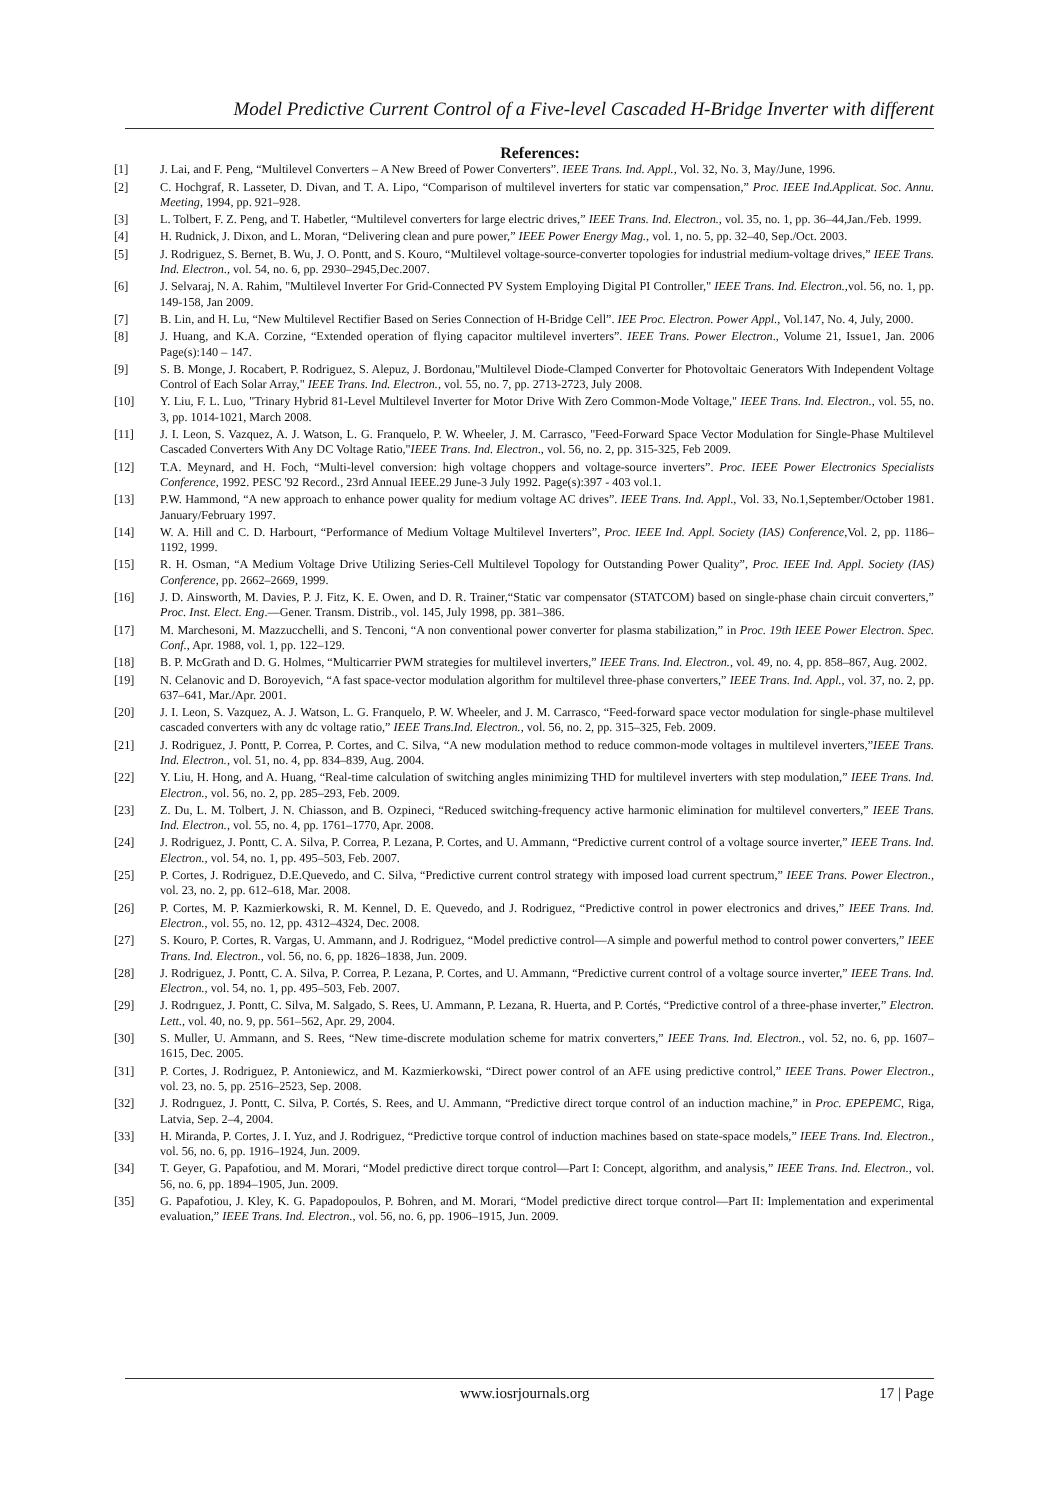Model Predictive Current Control of a Five-level Cascaded H-Bridge Inverter with different
References:
[1] J. Lai, and F. Peng, “Multilevel Converters – A New Breed of Power Converters”. IEEE Trans. Ind. Appl., Vol. 32, No. 3, May/June, 1996.
[2] C. Hochgraf, R. Lasseter, D. Divan, and T. A. Lipo, “Comparison of multilevel inverters for static var compensation,” Proc. IEEE Ind.Applicat. Soc. Annu. Meeting, 1994, pp. 921–928.
[3] L. Tolbert, F. Z. Peng, and T. Habetler, “Multilevel converters for large electric drives,” IEEE Trans. Ind. Electron., vol. 35, no. 1, pp. 36–44,Jan./Feb. 1999.
[4] H. Rudnick, J. Dixon, and L. Moran, “Delivering clean and pure power,” IEEE Power Energy Mag., vol. 1, no. 5, pp. 32–40, Sep./Oct. 2003.
[5] J. Rodriguez, S. Bernet, B. Wu, J. O. Pontt, and S. Kouro, “Multilevel voltage-source-converter topologies for industrial medium-voltage drives,” IEEE Trans. Ind. Electron., vol. 54, no. 6, pp. 2930–2945,Dec.2007.
[6] J. Selvaraj, N. A. Rahim, "Multilevel Inverter For Grid-Connected PV System Employing Digital PI Controller," IEEE Trans. Ind. Electron.,vol. 56, no. 1, pp. 149-158, Jan 2009.
[7] B. Lin, and H. Lu, “New Multilevel Rectifier Based on Series Connection of H-Bridge Cell”. IEE Proc. Electron. Power Appl., Vol.147, No. 4, July, 2000.
[8] J. Huang, and K.A. Corzine, “Extended operation of flying capacitor multilevel inverters”. IEEE Trans. Power Electron., Volume 21, Issue1, Jan. 2006 Page(s):140 – 147.
[9] S. B. Monge, J. Rocabert, P. Rodriguez, S. Alepuz, J. Bordonau,"Multilevel Diode-Clamped Converter for Photovoltaic Generators With Independent Voltage Control of Each Solar Array," IEEE Trans. Ind. Electron., vol. 55, no. 7, pp. 2713-2723, July 2008.
[10] Y. Liu, F. L. Luo, "Trinary Hybrid 81-Level Multilevel Inverter for Motor Drive With Zero Common-Mode Voltage," IEEE Trans. Ind. Electron., vol. 55, no. 3, pp. 1014-1021, March 2008.
[11] J. I. Leon, S. Vazquez, A. J. Watson, L. G. Franquelo, P. W. Wheeler, J. M. Carrasco, "Feed-Forward Space Vector Modulation for Single-Phase Multilevel Cascaded Converters With Any DC Voltage Ratio,"IEEE Trans. Ind. Electron., vol. 56, no. 2, pp. 315-325, Feb 2009.
[12] T.A. Meynard, and H. Foch, “Multi-level conversion: high voltage choppers and voltage-source inverters”. Proc. IEEE Power Electronics Specialists Conference, 1992. PESC '92 Record., 23rd Annual IEEE.29 June-3 July 1992. Page(s):397 - 403 vol.1.
[13] P.W. Hammond, “A new approach to enhance power quality for medium voltage AC drives”. IEEE Trans. Ind. Appl., Vol. 33, No.1,September/October 1981. January/February 1997.
[14] W. A. Hill and C. D. Harbourt, “Performance of Medium Voltage Multilevel Inverters”, Proc. IEEE Ind. Appl. Society (IAS) Conference,Vol. 2, pp. 1186–1192, 1999.
[15] R. H. Osman, “A Medium Voltage Drive Utilizing Series-Cell Multilevel Topology for Outstanding Power Quality”, Proc. IEEE Ind. Appl. Society (IAS) Conference, pp. 2662–2669, 1999.
[16] J. D. Ainsworth, M. Davies, P. J. Fitz, K. E. Owen, and D. R. Trainer,“Static var compensator (STATCOM) based on single-phase chain circuit converters,” Proc. Inst. Elect. Eng.—Gener. Transm. Distrib., vol. 145, July 1998, pp. 381–386.
[17] M. Marchesoni, M. Mazzucchelli, and S. Tenconi, “A non conventional power converter for plasma stabilization,” in Proc. 19th IEEE Power Electron. Spec. Conf., Apr. 1988, vol. 1, pp. 122–129.
[18] B. P. McGrath and D. G. Holmes, “Multicarrier PWM strategies for multilevel inverters,” IEEE Trans. Ind. Electron., vol. 49, no. 4, pp. 858–867, Aug. 2002.
[19] N. Celanovic and D. Boroyevich, “A fast space-vector modulation algorithm for multilevel three-phase converters,” IEEE Trans. Ind. Appl., vol. 37, no. 2, pp. 637–641, Mar./Apr. 2001.
[20] J. I. Leon, S. Vazquez, A. J. Watson, L. G. Franquelo, P. W. Wheeler, and J. M. Carrasco, “Feed-forward space vector modulation for single-phase multilevel cascaded converters with any dc voltage ratio,” IEEE Trans.Ind. Electron., vol. 56, no. 2, pp. 315–325, Feb. 2009.
[21] J. Rodriguez, J. Pontt, P. Correa, P. Cortes, and C. Silva, “A new modulation method to reduce common-mode voltages in multilevel inverters,”IEEE Trans. Ind. Electron., vol. 51, no. 4, pp. 834–839, Aug. 2004.
[22] Y. Liu, H. Hong, and A. Huang, “Real-time calculation of switching angles minimizing THD for multilevel inverters with step modulation,” IEEE Trans. Ind. Electron., vol. 56, no. 2, pp. 285–293, Feb. 2009.
[23] Z. Du, L. M. Tolbert, J. N. Chiasson, and B. Ozpineci, “Reduced switching-frequency active harmonic elimination for multilevel converters,” IEEE Trans. Ind. Electron., vol. 55, no. 4, pp. 1761–1770, Apr. 2008.
[24] J. Rodriguez, J. Pontt, C. A. Silva, P. Correa, P. Lezana, P. Cortes, and U. Ammann, “Predictive current control of a voltage source inverter,” IEEE Trans. Ind. Electron., vol. 54, no. 1, pp. 495–503, Feb. 2007.
[25] P. Cortes, J. Rodriguez, D.E.Quevedo, and C. Silva, “Predictive current control strategy with imposed load current spectrum,” IEEE Trans. Power Electron., vol. 23, no. 2, pp. 612–618, Mar. 2008.
[26] P. Cortes, M. P. Kazmierkowski, R. M. Kennel, D. E. Quevedo, and J. Rodriguez, “Predictive control in power electronics and drives,” IEEE Trans. Ind. Electron., vol. 55, no. 12, pp. 4312–4324, Dec. 2008.
[27] S. Kouro, P. Cortes, R. Vargas, U. Ammann, and J. Rodriguez, “Model predictive control—A simple and powerful method to control power converters,” IEEE Trans. Ind. Electron., vol. 56, no. 6, pp. 1826–1838, Jun. 2009.
[28] J. Rodriguez, J. Pontt, C. A. Silva, P. Correa, P. Lezana, P. Cortes, and U. Ammann, “Predictive current control of a voltage source inverter,” IEEE Trans. Ind. Electron., vol. 54, no. 1, pp. 495–503, Feb. 2007.
[29] J. Rodrıguez, J. Pontt, C. Silva, M. Salgado, S. Rees, U. Ammann, P. Lezana, R. Huerta, and P. Cortés, “Predictive control of a three-phase inverter,” Electron. Lett., vol. 40, no. 9, pp. 561–562, Apr. 29, 2004.
[30] S. Muller, U. Ammann, and S. Rees, “New time-discrete modulation scheme for matrix converters,” IEEE Trans. Ind. Electron., vol. 52, no. 6, pp. 1607–1615, Dec. 2005.
[31] P. Cortes, J. Rodriguez, P. Antoniewicz, and M. Kazmierkowski, “Direct power control of an AFE using predictive control,” IEEE Trans. Power Electron., vol. 23, no. 5, pp. 2516–2523, Sep. 2008.
[32] J. Rodrıguez, J. Pontt, C. Silva, P. Cortés, S. Rees, and U. Ammann, “Predictive direct torque control of an induction machine,” in Proc. EPEPEMC, Riga, Latvia, Sep. 2–4, 2004.
[33] H. Miranda, P. Cortes, J. I. Yuz, and J. Rodriguez, “Predictive torque control of induction machines based on state-space models,” IEEE Trans. Ind. Electron., vol. 56, no. 6, pp. 1916–1924, Jun. 2009.
[34] T. Geyer, G. Papafotiou, and M. Morari, “Model predictive direct torque control—Part I: Concept, algorithm, and analysis,” IEEE Trans. Ind. Electron., vol. 56, no. 6, pp. 1894–1905, Jun. 2009.
[35] G. Papafotiou, J. Kley, K. G. Papadopoulos, P. Bohren, and M. Morari, “Model predictive direct torque control—Part II: Implementation and experimental evaluation,” IEEE Trans. Ind. Electron., vol. 56, no. 6, pp. 1906–1915, Jun. 2009.
www.iosrjournals.org 17 | Page